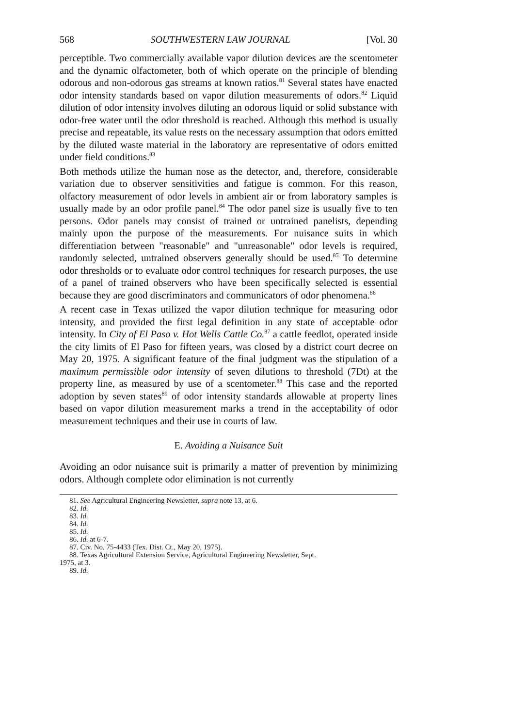568 SOUTHWESTERN LAW JOURNAL [Vol. 30
perceptible. Two commercially available vapor dilution devices are the scentometer and the dynamic olfactometer, both of which operate on the principle of blending odorous and non-odorous gas streams at known ratios.<sup>81</sup> Several states have enacted odor intensity standards based on vapor dilution measurements of odors.<sup>82</sup> Liquid dilution of odor intensity involves diluting an odorous liquid or solid substance with odor-free water until the odor threshold is reached. Although this method is usually precise and repeatable, its value rests on the necessary assumption that odors emitted by the diluted waste material in the laboratory are representative of odors emitted under field conditions.<sup>83</sup>
Both methods utilize the human nose as the detector, and, therefore, considerable variation due to observer sensitivities and fatigue is common. For this reason, olfactory measurement of odor levels in ambient air or from laboratory samples is usually made by an odor profile panel.<sup>84</sup> The odor panel size is usually five to ten persons. Odor panels may consist of trained or untrained panelists, depending mainly upon the purpose of the measurements. For nuisance suits in which differentiation between "reasonable" and "unreasonable" odor levels is required, randomly selected, untrained observers generally should be used.<sup>85</sup> To determine odor thresholds or to evaluate odor control techniques for research purposes, the use of a panel of trained observers who have been specifically selected is essential because they are good discriminators and communicators of odor phenomena.<sup>86</sup>
A recent case in Texas utilized the vapor dilution technique for measuring odor intensity, and provided the first legal definition in any state of acceptable odor intensity. In City of El Paso v. Hot Wells Cattle Co.<sup>87</sup> a cattle feedlot, operated inside the city limits of El Paso for fifteen years, was closed by a district court decree on May 20, 1975. A significant feature of the final judgment was the stipulation of a maximum permissible odor intensity of seven dilutions to threshold (7Dt) at the property line, as measured by use of a scentometer.<sup>88</sup> This case and the reported adoption by seven states<sup>89</sup> of odor intensity standards allowable at property lines based on vapor dilution measurement marks a trend in the acceptability of odor measurement techniques and their use in courts of law.
E. Avoiding a Nuisance Suit
Avoiding an odor nuisance suit is primarily a matter of prevention by minimizing odors. Although complete odor elimination is not currently
81. See Agricultural Engineering Newsletter, supra note 13, at 6.
82. Id.
83. Id.
84. Id.
85. Id.
86. Id. at 6-7.
87. Civ. No. 75-4433 (Tex. Dist. Ct., May 20, 1975).
88. Texas Agricultural Extension Service, Agricultural Engineering Newsletter, Sept.
1975, at 3.
89. Id.